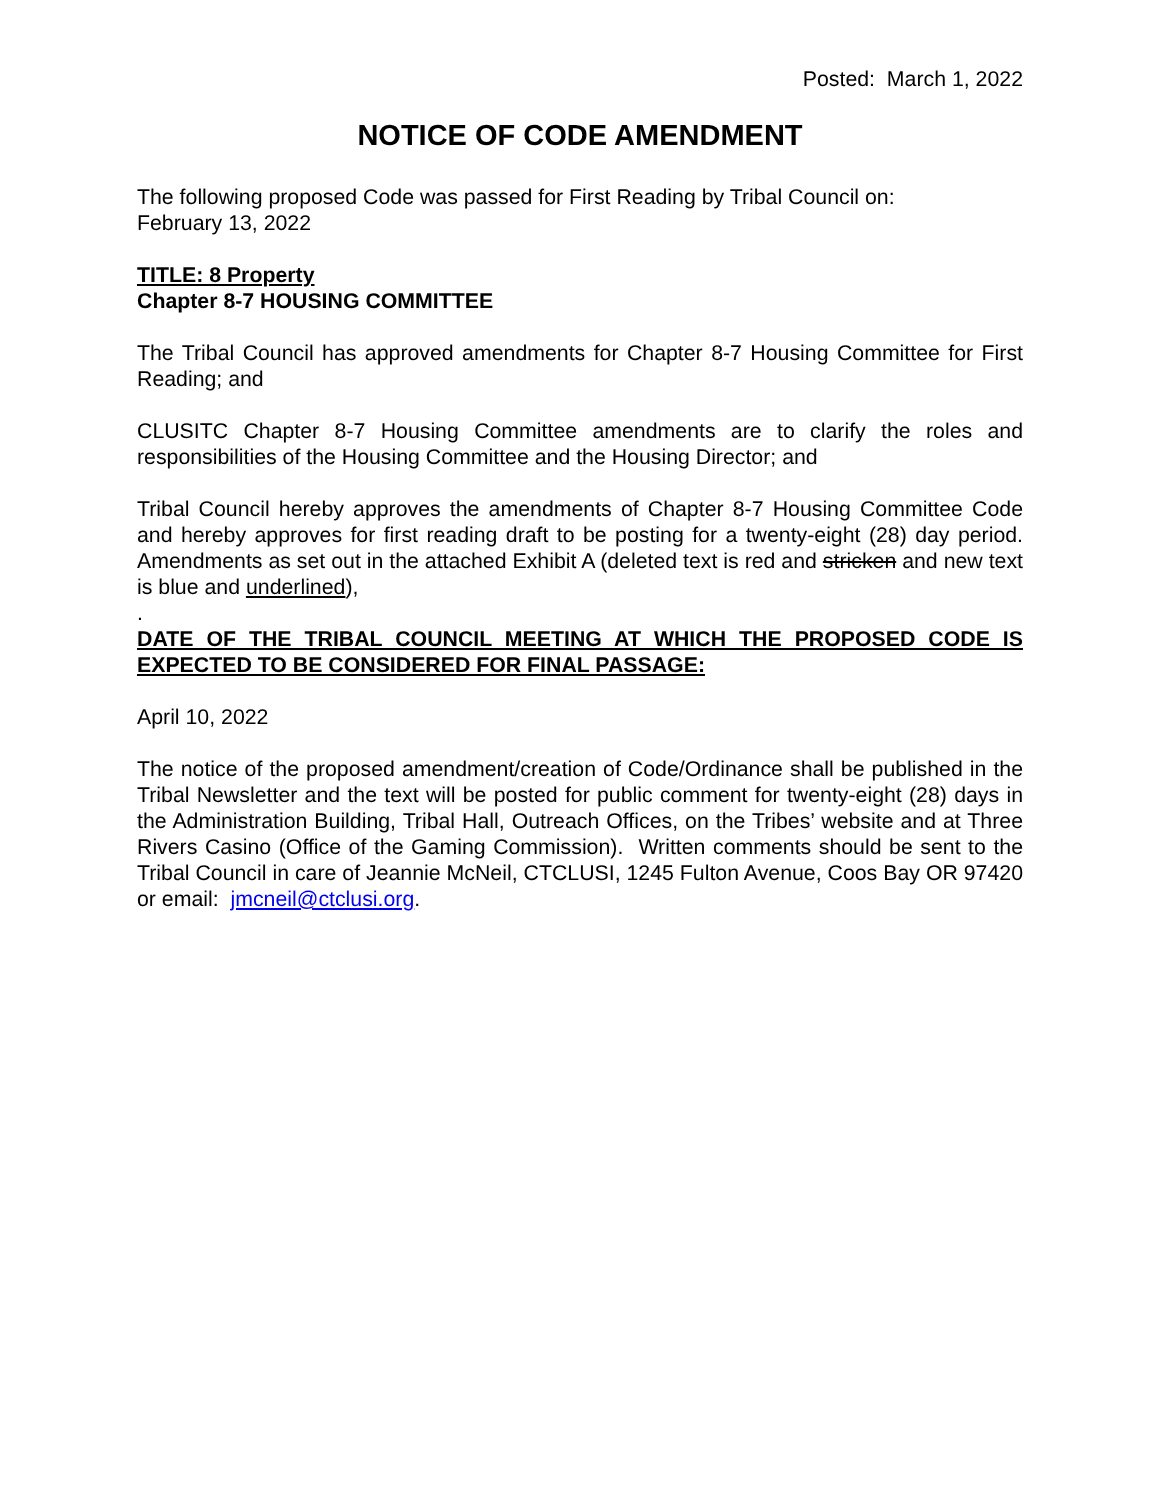Posted: March 1, 2022
NOTICE OF CODE AMENDMENT
The following proposed Code was passed for First Reading by Tribal Council on:
February 13, 2022
TITLE: 8 Property
Chapter 8-7 HOUSING COMMITTEE
The Tribal Council has approved amendments for Chapter 8-7 Housing Committee for First Reading; and
CLUSITC Chapter 8-7 Housing Committee amendments are to clarify the roles and responsibilities of the Housing Committee and the Housing Director; and
Tribal Council hereby approves the amendments of Chapter 8-7 Housing Committee Code and hereby approves for first reading draft to be posting for a twenty-eight (28) day period. Amendments as set out in the attached Exhibit A (deleted text is red and stricken and new text is blue and underlined),
.
DATE OF THE TRIBAL COUNCIL MEETING AT WHICH THE PROPOSED CODE IS EXPECTED TO BE CONSIDERED FOR FINAL PASSAGE:
April 10, 2022
The notice of the proposed amendment/creation of Code/Ordinance shall be published in the Tribal Newsletter and the text will be posted for public comment for twenty-eight (28) days in the Administration Building, Tribal Hall, Outreach Offices, on the Tribes’ website and at Three Rivers Casino (Office of the Gaming Commission). Written comments should be sent to the Tribal Council in care of Jeannie McNeil, CTCLUSI, 1245 Fulton Avenue, Coos Bay OR 97420 or email: jmcneil@ctclusi.org.